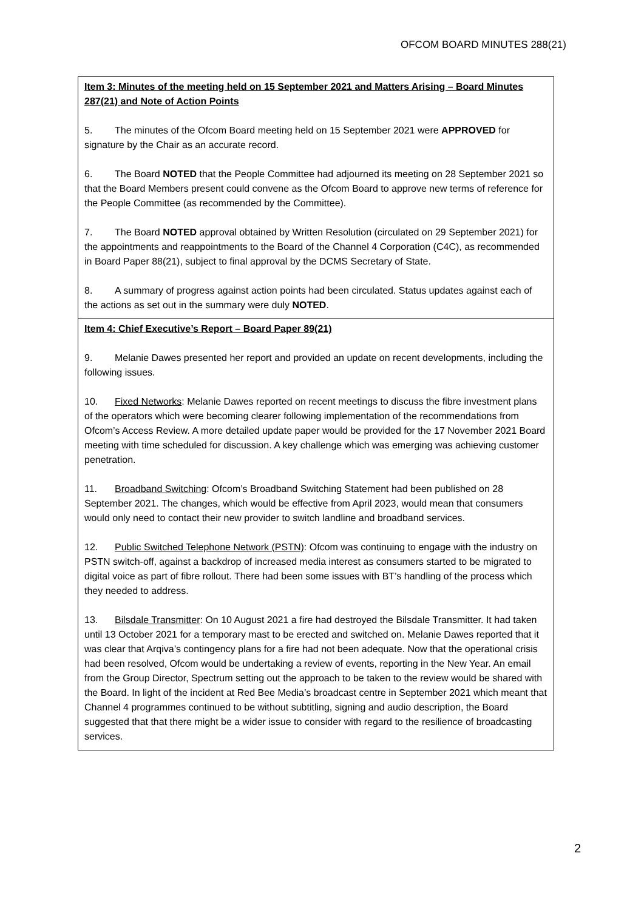OFCOM BOARD MINUTES 288(21)
Item 3: Minutes of the meeting held on 15 September 2021 and Matters Arising – Board Minutes 287(21) and Note of Action Points
5. The minutes of the Ofcom Board meeting held on 15 September 2021 were APPROVED for signature by the Chair as an accurate record.
6. The Board NOTED that the People Committee had adjourned its meeting on 28 September 2021 so that the Board Members present could convene as the Ofcom Board to approve new terms of reference for the People Committee (as recommended by the Committee).
7. The Board NOTED approval obtained by Written Resolution (circulated on 29 September 2021) for the appointments and reappointments to the Board of the Channel 4 Corporation (C4C), as recommended in Board Paper 88(21), subject to final approval by the DCMS Secretary of State.
8. A summary of progress against action points had been circulated. Status updates against each of the actions as set out in the summary were duly NOTED.
Item 4: Chief Executive’s Report – Board Paper 89(21)
9. Melanie Dawes presented her report and provided an update on recent developments, including the following issues.
10. Fixed Networks: Melanie Dawes reported on recent meetings to discuss the fibre investment plans of the operators which were becoming clearer following implementation of the recommendations from Ofcom’s Access Review. A more detailed update paper would be provided for the 17 November 2021 Board meeting with time scheduled for discussion. A key challenge which was emerging was achieving customer penetration.
11. Broadband Switching: Ofcom’s Broadband Switching Statement had been published on 28 September 2021. The changes, which would be effective from April 2023, would mean that consumers would only need to contact their new provider to switch landline and broadband services.
12. Public Switched Telephone Network (PSTN): Ofcom was continuing to engage with the industry on PSTN switch-off, against a backdrop of increased media interest as consumers started to be migrated to digital voice as part of fibre rollout. There had been some issues with BT’s handling of the process which they needed to address.
13. Bilsdale Transmitter: On 10 August 2021 a fire had destroyed the Bilsdale Transmitter. It had taken until 13 October 2021 for a temporary mast to be erected and switched on. Melanie Dawes reported that it was clear that Arqiva’s contingency plans for a fire had not been adequate. Now that the operational crisis had been resolved, Ofcom would be undertaking a review of events, reporting in the New Year. An email from the Group Director, Spectrum setting out the approach to be taken to the review would be shared with the Board. In light of the incident at Red Bee Media’s broadcast centre in September 2021 which meant that Channel 4 programmes continued to be without subtitling, signing and audio description, the Board suggested that that there might be a wider issue to consider with regard to the resilience of broadcasting services.
2